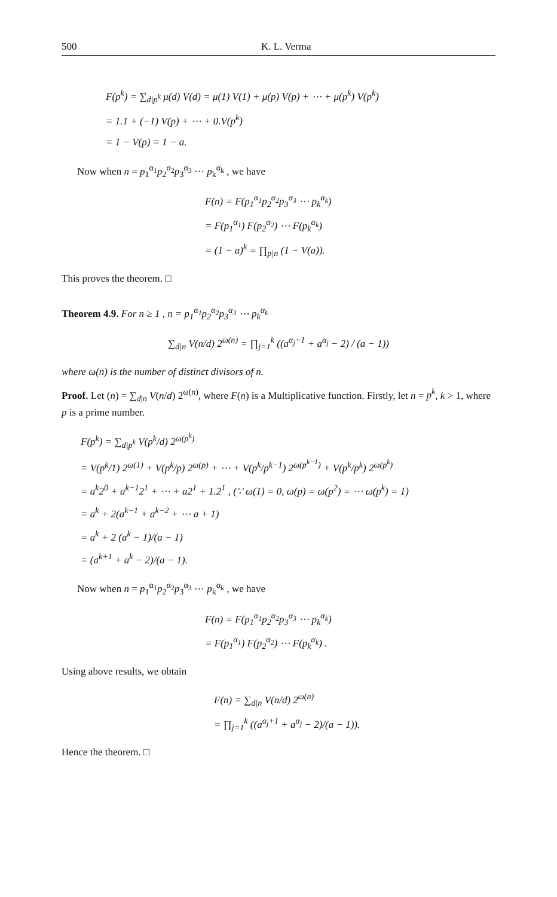500 K. L. Verma
F(p<sup>k</sup>) = ∑<sub>d|p<sup>k</sup></sub> μ(d) V(d) = μ(1) V(1) + μ(p) V(p) + ⋯ + μ(p<sup>k</sup>) V(p<sup>k</sup>)
= 1.1 + (−1) V(p) + ⋯ + 0.V(p<sup>k</sup>)
= 1 − V(p) = 1 − a.
Now when n = p<sub>1</sub><sup>α<sub>1</sub></sup>p<sub>2</sub><sup>α<sub>2</sub></sup>p<sub>3</sub><sup>α<sub>3</sub></sup> ⋯ p<sub>k</sub><sup>α<sub>k</sub></sup> , we have
F(n) = F(p<sub>1</sub><sup>α<sub>1</sub></sup>p<sub>2</sub><sup>α<sub>2</sub></sup>p<sub>3</sub><sup>α<sub>3</sub></sup> ⋯ p<sub>k</sub><sup>α<sub>k</sub></sup>)
= F(p<sub>1</sub><sup>α<sub>1</sub></sup>) F(p<sub>2</sub><sup>α<sub>2</sub></sup>) ⋯ F(p<sub>k</sub><sup>α<sub>k</sub></sup>)
= (1 − a)<sup>k</sup> = ∏<sub>p|n</sub> (1 − V(a)).
This proves the theorem. □
Theorem 4.9. For n ≥ 1 , n = p<sub>1</sub><sup>α<sub>1</sub></sup>p<sub>2</sub><sup>α<sub>2</sub></sup>p<sub>3</sub><sup>α<sub>3</sub></sup> ⋯ p<sub>k</sub><sup>α<sub>k</sub></sup>
∑<sub>d|n</sub> V(n/d) 2<sup>ω(n)</sup> = ∏<sub>j=1</sub><sup>k</sup> ((a<sup>α<sub>j</sub>+1</sup> + a<sup>α<sub>j</sub></sup> − 2) / (a − 1))
where ω(n) is the number of distinct divisors of n.
Proof. Let (n) = ∑<sub>d|n</sub> V(n/d) 2<sup>ω(n)</sup>, where F(n) is a Multiplicative function. Firstly, let n = p<sup>k</sup>, k > 1, where p is a prime number.
F(p<sup>k</sup>) = ∑<sub>d|p<sup>k</sup></sub> V(p<sup>k</sup>/d) 2<sup>ω(p<sup>k</sup>)</sup>
= V(p<sup>k</sup>/1) 2<sup>ω(1)</sup> + V(p<sup>k</sup>/p) 2<sup>ω(p)</sup> + ⋯ + V(p<sup>k</sup>/p<sup>k−1</sup>) 2<sup>ω(p<sup>k−1</sup>)</sup> + V(p<sup>k</sup>/p<sup>k</sup>) 2<sup>ω(p<sup>k</sup>)</sup>
= a<sup>k</sup>2<sup>0</sup> + a<sup>k−1</sup>2<sup>1</sup> + ⋯ + a2<sup>1</sup> + 1.2<sup>1</sup> , (∵ ω(1) = 0, ω(p) = ω(p<sup>2</sup>) = ⋯ ω(p<sup>k</sup>) = 1)
= a<sup>k</sup> + 2(a<sup>k−1</sup> + a<sup>k−2</sup> + ⋯ a + 1)
= a<sup>k</sup> + 2 (a<sup>k</sup> − 1)/(a − 1)
= (a<sup>k+1</sup> + a<sup>k</sup> − 2)/(a − 1).
Now when n = p<sub>1</sub><sup>α<sub>1</sub></sup>p<sub>2</sub><sup>α<sub>2</sub></sup>p<sub>3</sub><sup>α<sub>3</sub></sup> ⋯ p<sub>k</sub><sup>α<sub>k</sub></sup> , we have
F(n) = F(p<sub>1</sub><sup>α<sub>1</sub></sup>p<sub>2</sub><sup>α<sub>2</sub></sup>p<sub>3</sub><sup>α<sub>3</sub></sup> ⋯ p<sub>k</sub><sup>α<sub>k</sub></sup>)
= F(p<sub>1</sub><sup>α<sub>1</sub></sup>) F(p<sub>2</sub><sup>α<sub>2</sub></sup>) ⋯ F(p<sub>k</sub><sup>α<sub>k</sub></sup>) .
Using above results, we obtain
F(n) = ∑<sub>d|n</sub> V(n/d) 2<sup>ω(n)</sup>
= ∏<sub>j=1</sub><sup>k</sup> ((a<sup>α<sub>j</sub>+1</sup> + a<sup>α<sub>j</sub></sup> − 2)/(a − 1)).
Hence the theorem. □